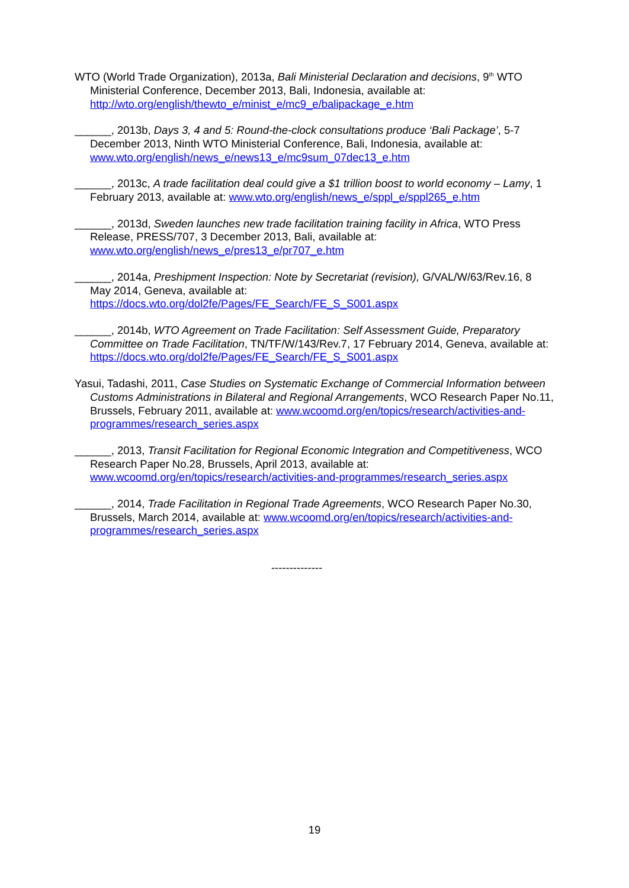WTO (World Trade Organization), 2013a, Bali Ministerial Declaration and decisions, 9<sup>th</sup> WTO Ministerial Conference, December 2013, Bali, Indonesia, available at: http://wto.org/english/thewto_e/minist_e/mc9_e/balipackage_e.htm
______, 2013b, Days 3, 4 and 5: Round-the-clock consultations produce ‘Bali Package’, 5-7 December 2013, Ninth WTO Ministerial Conference, Bali, Indonesia, available at: www.wto.org/english/news_e/news13_e/mc9sum_07dec13_e.htm
______, 2013c, A trade facilitation deal could give a $1 trillion boost to world economy – Lamy, 1 February 2013, available at: www.wto.org/english/news_e/sppl_e/sppl265_e.htm
______, 2013d, Sweden launches new trade facilitation training facility in Africa, WTO Press Release, PRESS/707, 3 December 2013, Bali, available at: www.wto.org/english/news_e/pres13_e/pr707_e.htm
______, 2014a, Preshipment Inspection: Note by Secretariat (revision), G/VAL/W/63/Rev.16, 8 May 2014, Geneva, available at: https://docs.wto.org/dol2fe/Pages/FE_Search/FE_S_S001.aspx
______, 2014b, WTO Agreement on Trade Facilitation: Self Assessment Guide, Preparatory Committee on Trade Facilitation, TN/TF/W/143/Rev.7, 17 February 2014, Geneva, available at: https://docs.wto.org/dol2fe/Pages/FE_Search/FE_S_S001.aspx
Yasui, Tadashi, 2011, Case Studies on Systematic Exchange of Commercial Information between Customs Administrations in Bilateral and Regional Arrangements, WCO Research Paper No.11, Brussels, February 2011, available at: www.wcoomd.org/en/topics/research/activities-and-programmes/research_series.aspx
______, 2013, Transit Facilitation for Regional Economic Integration and Competitiveness, WCO Research Paper No.28, Brussels, April 2013, available at: www.wcoomd.org/en/topics/research/activities-and-programmes/research_series.aspx
______, 2014, Trade Facilitation in Regional Trade Agreements, WCO Research Paper No.30, Brussels, March 2014, available at: www.wcoomd.org/en/topics/research/activities-and-programmes/research_series.aspx
--------------
19